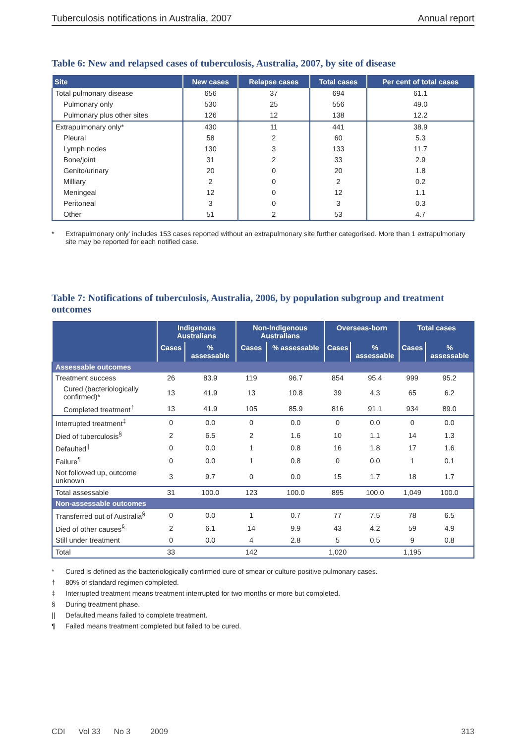Tuberculosis notifications in Australia, 2007 Annual report
Table 6: New and relapsed cases of tuberculosis, Australia, 2007, by site of disease
| Site | New cases | Relapse cases | Total cases | Per cent of total cases |
| --- | --- | --- | --- | --- |
| Total pulmonary disease | 656 | 37 | 694 | 61.1 |
| Pulmonary only | 530 | 25 | 556 | 49.0 |
| Pulmonary plus other sites | 126 | 12 | 138 | 12.2 |
| Extrapulmonary only* | 430 | 11 | 441 | 38.9 |
| Pleural | 58 | 2 | 60 | 5.3 |
| Lymph nodes | 130 | 3 | 133 | 11.7 |
| Bone/joint | 31 | 2 | 33 | 2.9 |
| Genito/urinary | 20 | 0 | 20 | 1.8 |
| Milliary | 2 | 0 | 2 | 0.2 |
| Meningeal | 12 | 0 | 12 | 1.1 |
| Peritoneal | 3 | 0 | 3 | 0.3 |
| Other | 51 | 2 | 53 | 4.7 |
* Extrapulmonary only' includes 153 cases reported without an extrapulmonary site further categorised. More than 1 extrapulmonary site may be reported for each notified case.
Table 7: Notifications of tuberculosis, Australia, 2006, by population subgroup and treatment outcomes
| | Indigenous Australians | | Non-Indigenous Australians | | Overseas-born | | Total cases | |
| --- | --- | --- | --- | --- | --- | --- | --- | --- |
| | Cases | % assessable | Cases | % assessable | Cases | % assessable | Cases | % assessable |
| Assessable outcomes | | | | | | | | |
| Treatment success | 26 | 83.9 | 119 | 96.7 | 854 | 95.4 | 999 | 95.2 |
| Cured (bacteriologically confirmed)* | 13 | 41.9 | 13 | 10.8 | 39 | 4.3 | 65 | 6.2 |
| Completed treatment<sup>†</sup> | 13 | 41.9 | 105 | 85.9 | 816 | 91.1 | 934 | 89.0 |
| Interrupted treatment<sup>‡</sup> | 0 | 0.0 | 0 | 0.0 | 0 | 0.0 | 0 | 0.0 |
| Died of tuberculosis<sup>§</sup> | 2 | 6.5 | 2 | 1.6 | 10 | 1.1 | 14 | 1.3 |
| Defaulted<sup>//</sup> | 0 | 0.0 | 1 | 0.8 | 16 | 1.8 | 17 | 1.6 |
| Failure<sup>¶</sup> | 0 | 0.0 | 1 | 0.8 | 0 | 0.0 | 1 | 0.1 |
| Not followed up, outcome unknown | 3 | 9.7 | 0 | 0.0 | 15 | 1.7 | 18 | 1.7 |
| Total assessable | 31 | 100.0 | 123 | 100.0 | 895 | 100.0 | 1,049 | 100.0 |
| Non-assessable outcomes | | | | | | | | |
| Transferred out of Australia<sup>§</sup> | 0 | 0.0 | 1 | 0.7 | 77 | 7.5 | 78 | 6.5 |
| Died of other causes<sup>§</sup> | 2 | 6.1 | 14 | 9.9 | 43 | 4.2 | 59 | 4.9 |
| Still under treatment | 0 | 0.0 | 4 | 2.8 | 5 | 0.5 | 9 | 0.8 |
| Total | 33 | | 142 | | 1,020 | | 1,195 | |
* Cured is defined as the bacteriologically confirmed cure of smear or culture positive pulmonary cases.
† 80% of standard regimen completed.
‡ Interrupted treatment means treatment interrupted for two months or more but completed.
§ During treatment phase.
|| Defaulted means failed to complete treatment.
¶ Failed means treatment completed but failed to be cured.
CDI Vol 33 No 3 2009 313